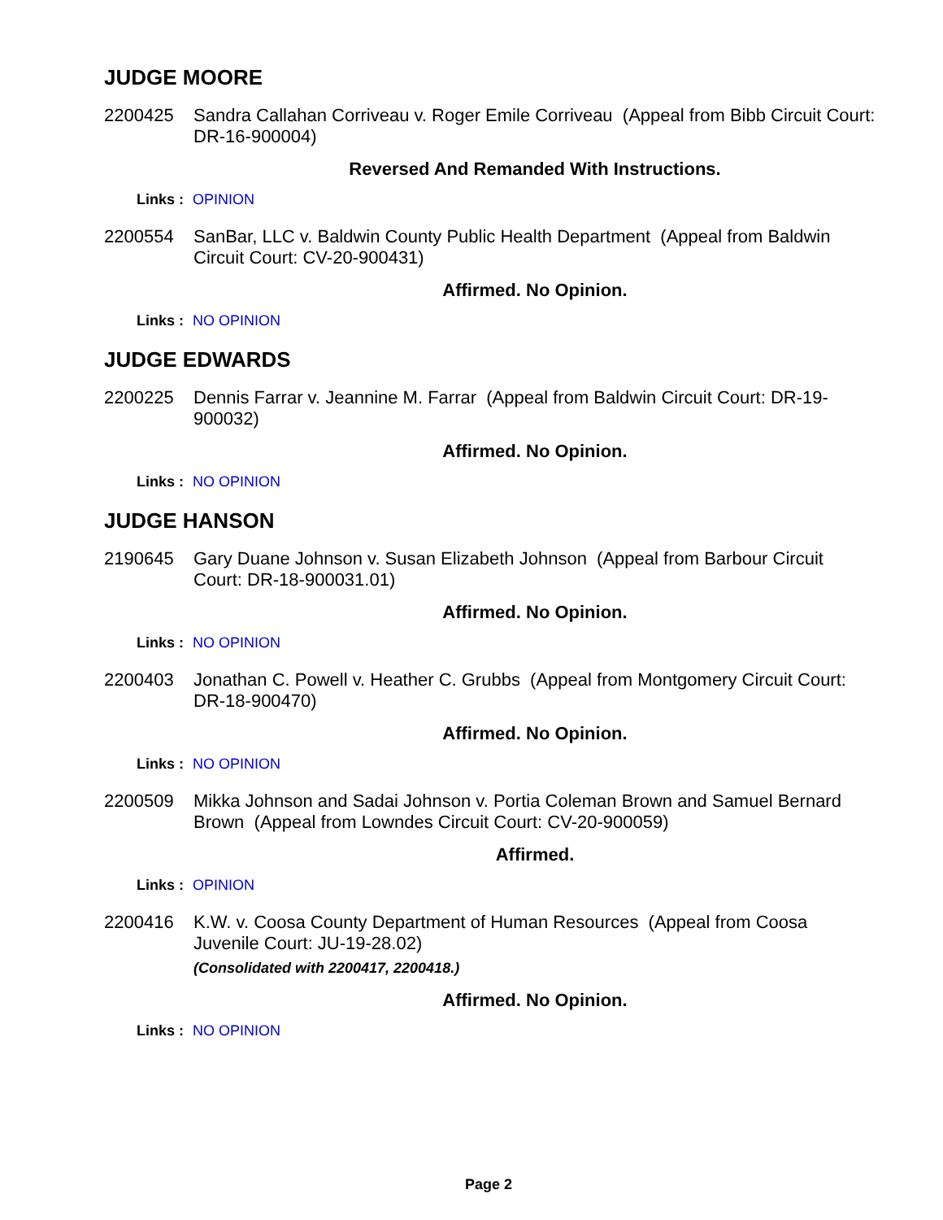JUDGE MOORE
2200425 Sandra Callahan Corriveau v. Roger Emile Corriveau (Appeal from Bibb Circuit Court: DR-16-900004)
Reversed And Remanded With Instructions.
Links : OPINION
2200554 SanBar, LLC v. Baldwin County Public Health Department (Appeal from Baldwin Circuit Court: CV-20-900431)
Affirmed. No Opinion.
Links : NO OPINION
JUDGE EDWARDS
2200225 Dennis Farrar v. Jeannine M. Farrar (Appeal from Baldwin Circuit Court: DR-19-900032)
Affirmed. No Opinion.
Links : NO OPINION
JUDGE HANSON
2190645 Gary Duane Johnson v. Susan Elizabeth Johnson (Appeal from Barbour Circuit Court: DR-18-900031.01)
Affirmed. No Opinion.
Links : NO OPINION
2200403 Jonathan C. Powell v. Heather C. Grubbs (Appeal from Montgomery Circuit Court: DR-18-900470)
Affirmed. No Opinion.
Links : NO OPINION
2200509 Mikka Johnson and Sadai Johnson v. Portia Coleman Brown and Samuel Bernard Brown (Appeal from Lowndes Circuit Court: CV-20-900059)
Affirmed.
Links : OPINION
2200416 K.W. v. Coosa County Department of Human Resources (Appeal from Coosa Juvenile Court: JU-19-28.02)
(Consolidated with 2200417, 2200418.)
Affirmed. No Opinion.
Links : NO OPINION
Page 2